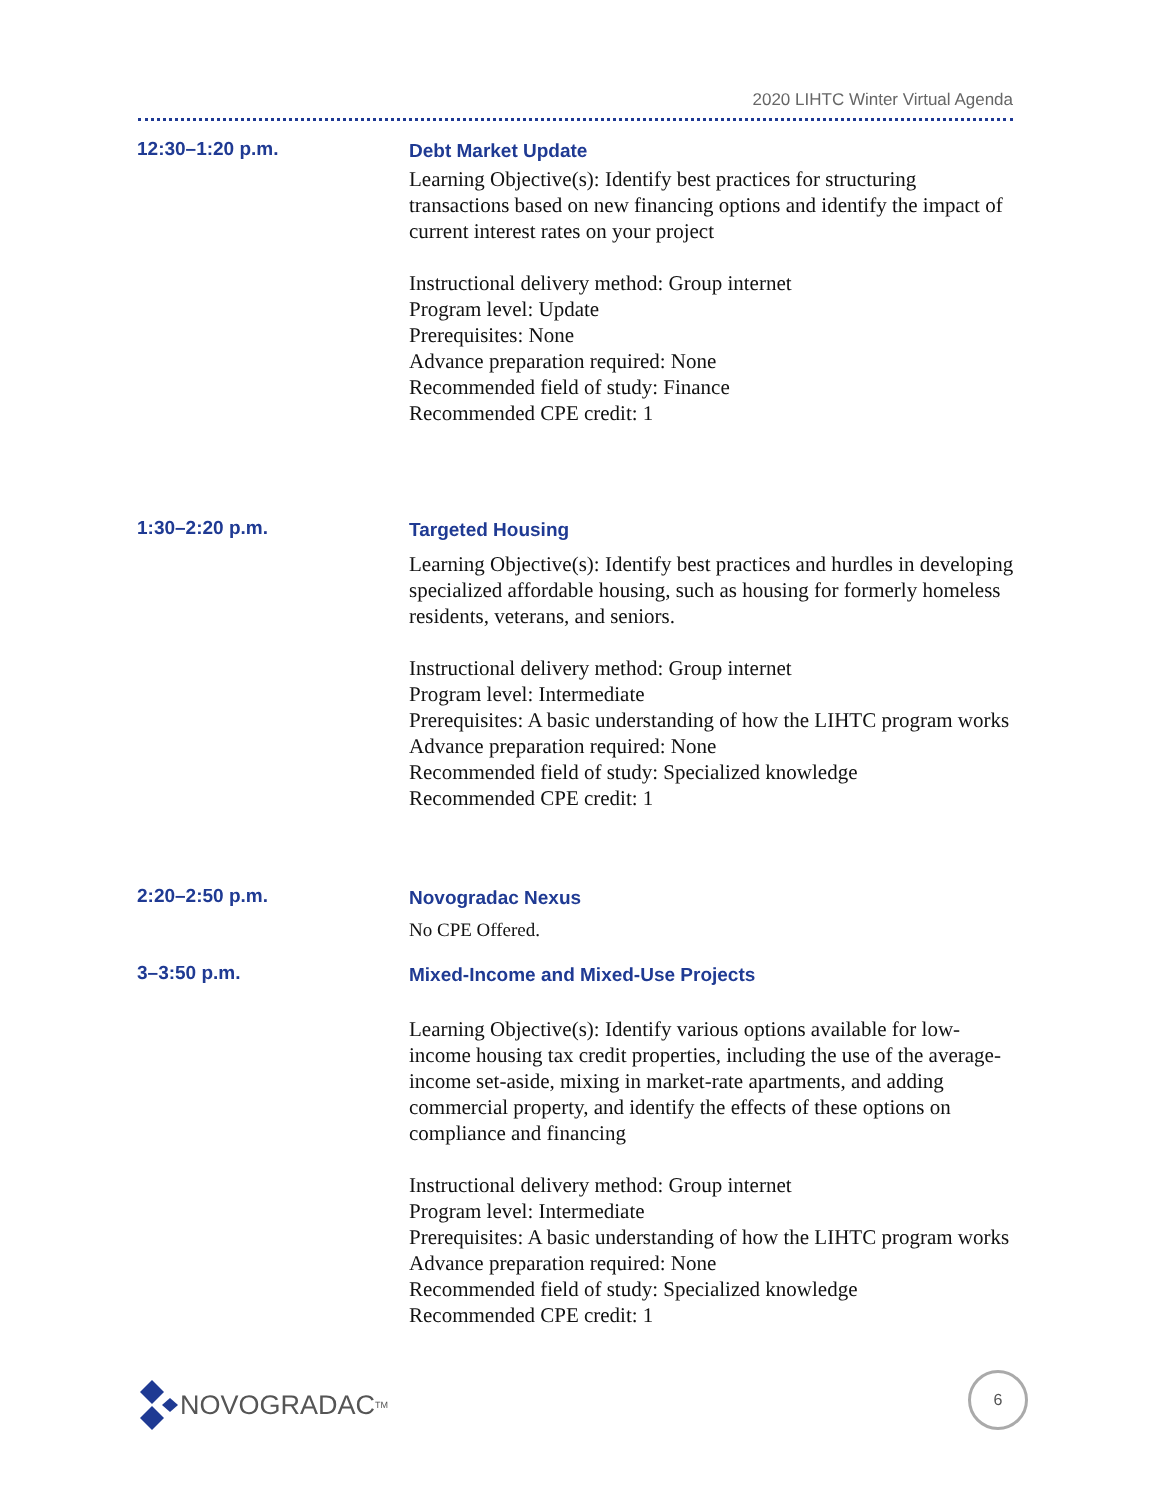2020 LIHTC Winter Virtual Agenda
12:30–1:20 p.m.
Debt Market Update
Learning Objective(s): Identify best practices for structuring transactions based on new financing options and identify the impact of current interest rates on your project
Instructional delivery method: Group internet
Program level: Update
Prerequisites: None
Advance preparation required: None
Recommended field of study: Finance
Recommended CPE credit: 1
1:30–2:20 p.m.
Targeted Housing
Learning Objective(s): Identify best practices and hurdles in developing specialized affordable housing, such as housing for formerly homeless residents, veterans, and seniors.
Instructional delivery method: Group internet
Program level: Intermediate
Prerequisites: A basic understanding of how the LIHTC program works
Advance preparation required: None
Recommended field of study: Specialized knowledge
Recommended CPE credit: 1
2:20–2:50 p.m.
Novogradac Nexus
No CPE Offered.
3–3:50 p.m.
Mixed-Income and Mixed-Use Projects
Learning Objective(s): Identify various options available for low-income housing tax credit properties, including the use of the average-income set-aside, mixing in market-rate apartments, and adding commercial property, and identify the effects of these options on compliance and financing
Instructional delivery method: Group internet
Program level: Intermediate
Prerequisites: A basic understanding of how the LIHTC program works
Advance preparation required: None
Recommended field of study: Specialized knowledge
Recommended CPE credit: 1
NOVOGRADAC<sub>TM</sub>
6